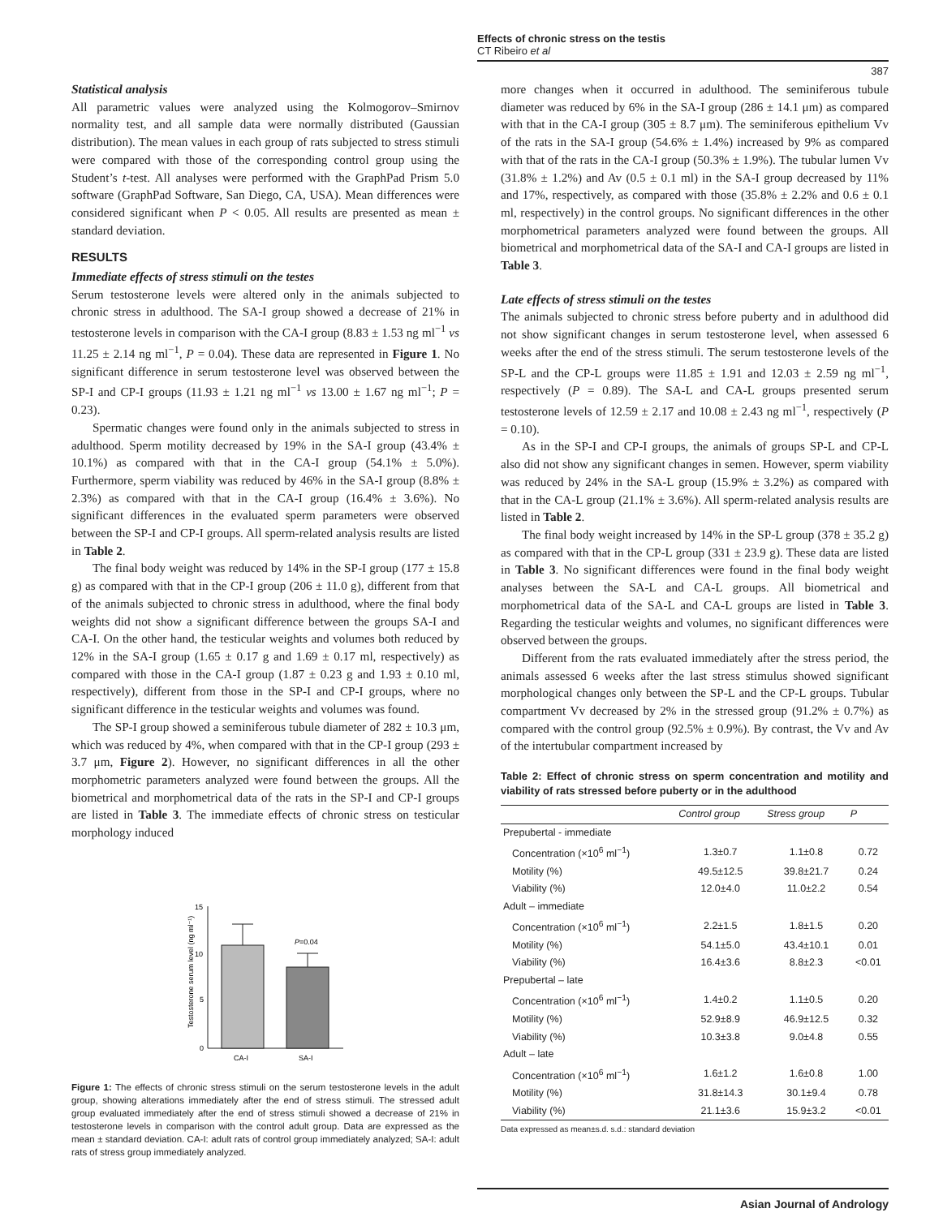Effects of chronic stress on the testis
CT Ribeiro et al
387
Statistical analysis
All parametric values were analyzed using the Kolmogorov–Smirnov normality test, and all sample data were normally distributed (Gaussian distribution). The mean values in each group of rats subjected to stress stimuli were compared with those of the corresponding control group using the Student’s t-test. All analyses were performed with the GraphPad Prism 5.0 software (GraphPad Software, San Diego, CA, USA). Mean differences were considered significant when P < 0.05. All results are presented as mean ± standard deviation.
RESULTS
Immediate effects of stress stimuli on the testes
Serum testosterone levels were altered only in the animals subjected to chronic stress in adulthood. The SA-I group showed a decrease of 21% in testosterone levels in comparison with the CA-I group (8.83 ± 1.53 ng ml<sup>−1</sup> vs 11.25 ± 2.14 ng ml<sup>−1</sup>, P = 0.04). These data are represented in Figure 1. No significant difference in serum testosterone level was observed between the SP-I and CP-I groups (11.93 ± 1.21 ng ml<sup>−1</sup> vs 13.00 ± 1.67 ng ml<sup>−1</sup>; P = 0.23).
Spermatic changes were found only in the animals subjected to stress in adulthood. Sperm motility decreased by 19% in the SA-I group (43.4% ± 10.1%) as compared with that in the CA-I group (54.1% ± 5.0%). Furthermore, sperm viability was reduced by 46% in the SA-I group (8.8% ± 2.3%) as compared with that in the CA-I group (16.4% ± 3.6%). No significant differences in the evaluated sperm parameters were observed between the SP-I and CP-I groups. All sperm-related analysis results are listed in Table 2.
The final body weight was reduced by 14% in the SP-I group (177 ± 15.8 g) as compared with that in the CP-I group (206 ± 11.0 g), different from that of the animals subjected to chronic stress in adulthood, where the final body weights did not show a significant difference between the groups SA-I and CA-I. On the other hand, the testicular weights and volumes both reduced by 12% in the SA-I group (1.65 ± 0.17 g and 1.69 ± 0.17 ml, respectively) as compared with those in the CA-I group (1.87 ± 0.23 g and 1.93 ± 0.10 ml, respectively), different from those in the SP-I and CP-I groups, where no significant difference in the testicular weights and volumes was found.
The SP-I group showed a seminiferous tubule diameter of 282 ± 10.3 μm, which was reduced by 4%, when compared with that in the CP-I group (293 ± 3.7 μm, Figure 2). However, no significant differences in all the other morphometric parameters analyzed were found between the groups. All the biometrical and morphometrical data of the rats in the SP-I and CP-I groups are listed in Table 3. The immediate effects of chronic stress on testicular morphology induced
Testosterone serum level (ng ml⁻¹)
15
10
5
0
P=0.04
CA-I
SA-I
Figure 1: The effects of chronic stress stimuli on the serum testosterone levels in the adult group, showing alterations immediately after the end of stress stimuli. The stressed adult group evaluated immediately after the end of stress stimuli showed a decrease of 21% in testosterone levels in comparison with the control adult group. Data are expressed as the mean ± standard deviation. CA-I: adult rats of control group immediately analyzed; SA-I: adult rats of stress group immediately analyzed.
more changes when it occurred in adulthood. The seminiferous tubule diameter was reduced by 6% in the SA-I group (286 ± 14.1 μm) as compared with that in the CA-I group (305 ± 8.7 μm). The seminiferous epithelium Vv of the rats in the SA-I group (54.6% ± 1.4%) increased by 9% as compared with that of the rats in the CA-I group (50.3% ± 1.9%). The tubular lumen Vv (31.8% ± 1.2%) and Av (0.5 ± 0.1 ml) in the SA-I group decreased by 11% and 17%, respectively, as compared with those (35.8% ± 2.2% and 0.6 ± 0.1 ml, respectively) in the control groups. No significant differences in the other morphometrical parameters analyzed were found between the groups. All biometrical and morphometrical data of the SA-I and CA-I groups are listed in Table 3.
Late effects of stress stimuli on the testes
The animals subjected to chronic stress before puberty and in adulthood did not show significant changes in serum testosterone level, when assessed 6 weeks after the end of the stress stimuli. The serum testosterone levels of the SP-L and the CP-L groups were 11.85 ± 1.91 and 12.03 ± 2.59 ng ml<sup>−1</sup>, respectively (P = 0.89). The SA-L and CA-L groups presented serum testosterone levels of 12.59 ± 2.17 and 10.08 ± 2.43 ng ml<sup>−1</sup>, respectively (P = 0.10).
As in the SP-I and CP-I groups, the animals of groups SP-L and CP-L also did not show any significant changes in semen. However, sperm viability was reduced by 24% in the SA-L group (15.9% ± 3.2%) as compared with that in the CA-L group (21.1% ± 3.6%). All sperm-related analysis results are listed in Table 2.
The final body weight increased by 14% in the SP-L group (378 ± 35.2 g) as compared with that in the CP-L group (331 ± 23.9 g). These data are listed in Table 3. No significant differences were found in the final body weight analyses between the SA-L and CA-L groups. All biometrical and morphometrical data of the SA-L and CA-L groups are listed in Table 3. Regarding the testicular weights and volumes, no significant differences were observed between the groups.
Different from the rats evaluated immediately after the stress period, the animals assessed 6 weeks after the last stress stimulus showed significant morphological changes only between the SP-L and the CP-L groups. Tubular compartment Vv decreased by 2% in the stressed group (91.2% ± 0.7%) as compared with the control group (92.5% ± 0.9%). By contrast, the Vv and Av of the intertubular compartment increased by
Table 2: Effect of chronic stress on sperm concentration and motility and viability of rats stressed before puberty or in the adulthood
| | Control group | Stress group | P |
| --- | --- | --- | --- |
| Prepubertal - immediate | | | |
| Concentration (×10<sup>6</sup> ml<sup>−1</sup>) | 1.3±0.7 | 1.1±0.8 | 0.72 |
| Motility (%) | 49.5±12.5 | 39.8±21.7 | 0.24 |
| Viability (%) | 12.0±4.0 | 11.0±2.2 | 0.54 |
| Adult – immediate | | | |
| Concentration (×10<sup>6</sup> ml<sup>−1</sup>) | 2.2±1.5 | 1.8±1.5 | 0.20 |
| Motility (%) | 54.1±5.0 | 43.4±10.1 | 0.01 |
| Viability (%) | 16.4±3.6 | 8.8±2.3 | <0.01 |
| Prepubertal – late | | | |
| Concentration (×10<sup>6</sup> ml<sup>−1</sup>) | 1.4±0.2 | 1.1±0.5 | 0.20 |
| Motility (%) | 52.9±8.9 | 46.9±12.5 | 0.32 |
| Viability (%) | 10.3±3.8 | 9.0±4.8 | 0.55 |
| Adult – late | | | |
| Concentration (×10<sup>6</sup> ml<sup>−1</sup>) | 1.6±1.2 | 1.6±0.8 | 1.00 |
| Motility (%) | 31.8±14.3 | 30.1±9.4 | 0.78 |
| Viability (%) | 21.1±3.6 | 15.9±3.2 | <0.01 |
Data expressed as mean±s.d. s.d.: standard deviation
Asian Journal of Andrology